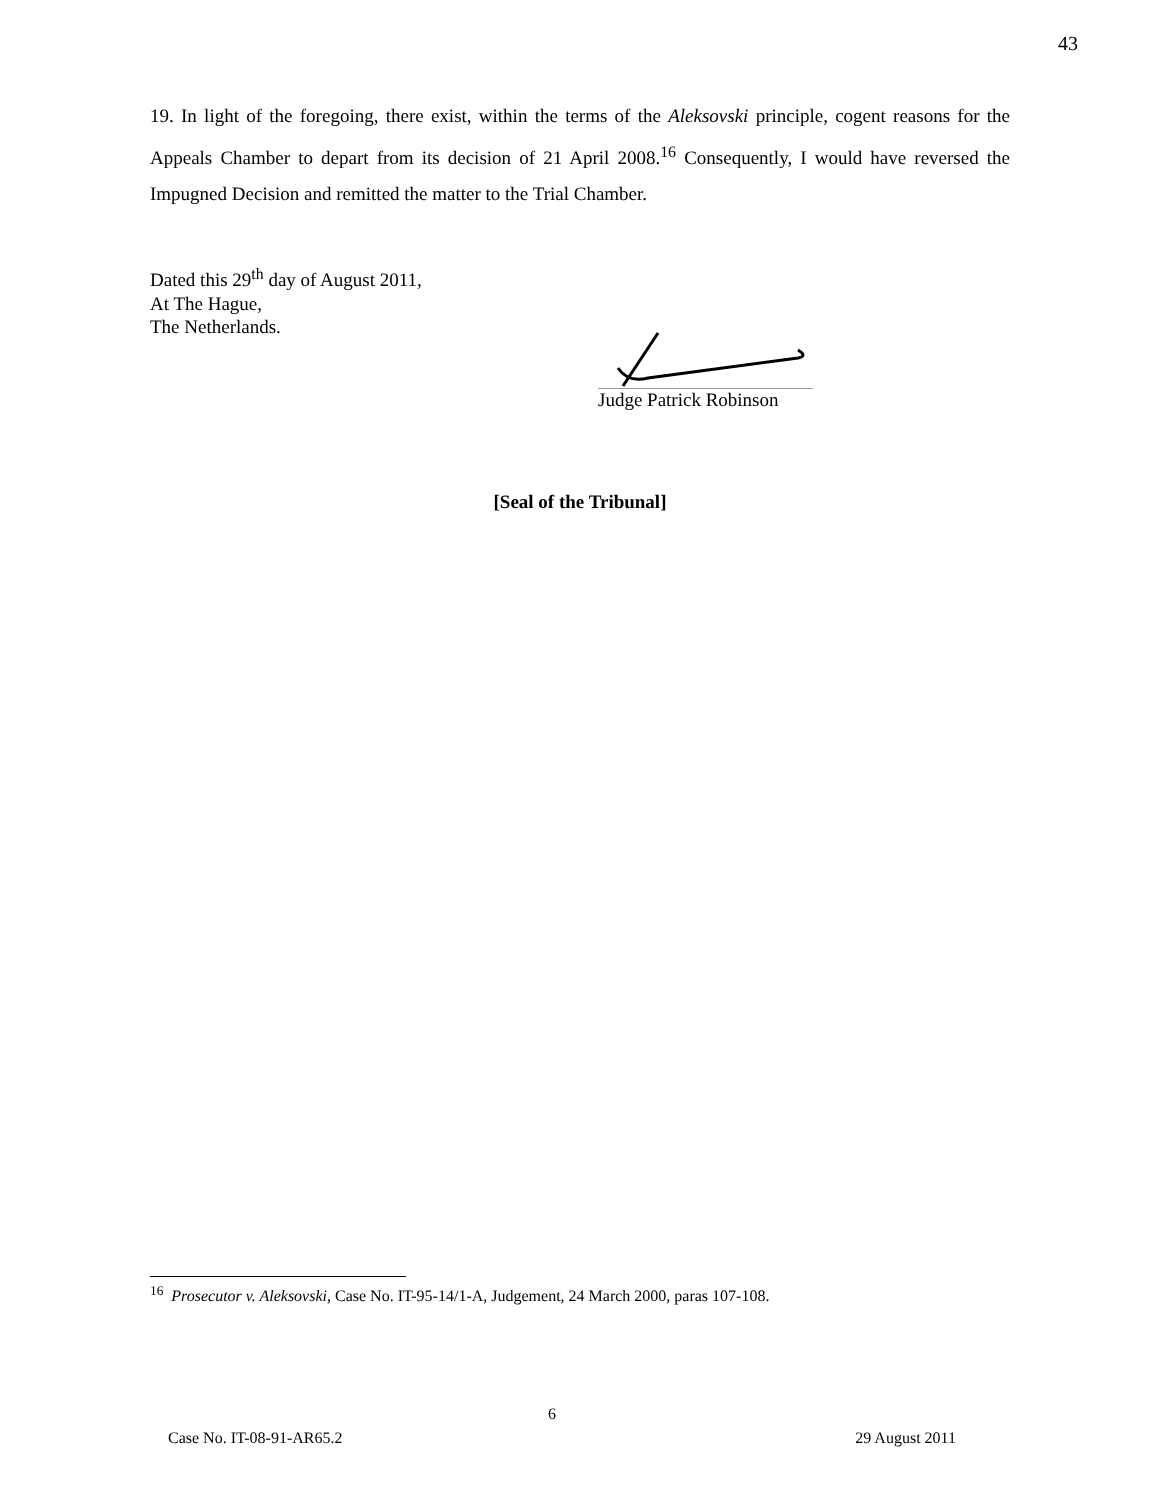43
19. In light of the foregoing, there exist, within the terms of the Aleksovski principle, cogent reasons for the Appeals Chamber to depart from its decision of 21 April 2008.<sup>16</sup> Consequently, I would have reversed the Impugned Decision and remitted the matter to the Trial Chamber.
Dated this 29<sup>th</sup> day of August 2011,
At The Hague,
The Netherlands.
Judge Patrick Robinson
[Seal of the Tribunal]
<sup>16</sup> Prosecutor v. Aleksovski, Case No. IT-95-14/1-A, Judgement, 24 March 2000, paras 107-108.
6
Case No. IT-08-91-AR65.2 29 August 2011